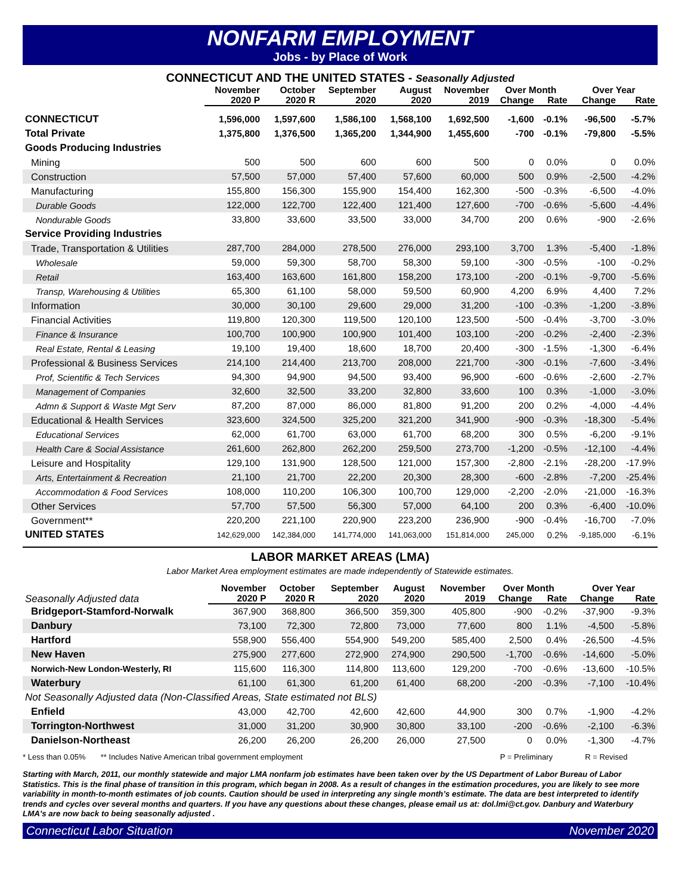NONFARM EMPLOYMENT
Jobs - by Place of Work
CONNECTICUT AND THE UNITED STATES - Seasonally Adjusted
| | November | October | September | August | November | Over Month | | Over Year | |
| --- | --- | --- | --- | --- | --- | --- | --- | --- | --- |
| | 2020 P | 2020 R | 2020 | 2020 | 2019 | Change | Rate | Change | Rate |
| CONNECTICUT | 1,596,000 | 1,597,600 | 1,586,100 | 1,568,100 | 1,692,500 | -1,600 | -0.1% | -96,500 | -5.7% |
| Total Private | 1,375,800 | 1,376,500 | 1,365,200 | 1,344,900 | 1,455,600 | -700 | -0.1% | -79,800 | -5.5% |
| Goods Producing Industries | | | | | | | | | |
| Mining | 500 | 500 | 600 | 600 | 500 | 0 | 0.0% | 0 | 0.0% |
| Construction | 57,500 | 57,000 | 57,400 | 57,600 | 60,000 | 500 | 0.9% | -2,500 | -4.2% |
| Manufacturing | 155,800 | 156,300 | 155,900 | 154,400 | 162,300 | -500 | -0.3% | -6,500 | -4.0% |
| Durable Goods | 122,000 | 122,700 | 122,400 | 121,400 | 127,600 | -700 | -0.6% | -5,600 | -4.4% |
| Nondurable Goods | 33,800 | 33,600 | 33,500 | 33,000 | 34,700 | 200 | 0.6% | -900 | -2.6% |
| Service Providing Industries | | | | | | | | | |
| Trade, Transportation & Utilities | 287,700 | 284,000 | 278,500 | 276,000 | 293,100 | 3,700 | 1.3% | -5,400 | -1.8% |
| Wholesale | 59,000 | 59,300 | 58,700 | 58,300 | 59,100 | -300 | -0.5% | -100 | -0.2% |
| Retail | 163,400 | 163,600 | 161,800 | 158,200 | 173,100 | -200 | -0.1% | -9,700 | -5.6% |
| Transp, Warehousing & Utilities | 65,300 | 61,100 | 58,000 | 59,500 | 60,900 | 4,200 | 6.9% | 4,400 | 7.2% |
| Information | 30,000 | 30,100 | 29,600 | 29,000 | 31,200 | -100 | -0.3% | -1,200 | -3.8% |
| Financial Activities | 119,800 | 120,300 | 119,500 | 120,100 | 123,500 | -500 | -0.4% | -3,700 | -3.0% |
| Finance & Insurance | 100,700 | 100,900 | 100,900 | 101,400 | 103,100 | -200 | -0.2% | -2,400 | -2.3% |
| Real Estate, Rental & Leasing | 19,100 | 19,400 | 18,600 | 18,700 | 20,400 | -300 | -1.5% | -1,300 | -6.4% |
| Professional & Business Services | 214,100 | 214,400 | 213,700 | 208,000 | 221,700 | -300 | -0.1% | -7,600 | -3.4% |
| Prof, Scientific & Tech Services | 94,300 | 94,900 | 94,500 | 93,400 | 96,900 | -600 | -0.6% | -2,600 | -2.7% |
| Management of Companies | 32,600 | 32,500 | 33,200 | 32,800 | 33,600 | 100 | 0.3% | -1,000 | -3.0% |
| Admn & Support & Waste Mgt Serv | 87,200 | 87,000 | 86,000 | 81,800 | 91,200 | 200 | 0.2% | -4,000 | -4.4% |
| Educational & Health Services | 323,600 | 324,500 | 325,200 | 321,200 | 341,900 | -900 | -0.3% | -18,300 | -5.4% |
| Educational Services | 62,000 | 61,700 | 63,000 | 61,700 | 68,200 | 300 | 0.5% | -6,200 | -9.1% |
| Health Care & Social Assistance | 261,600 | 262,800 | 262,200 | 259,500 | 273,700 | -1,200 | -0.5% | -12,100 | -4.4% |
| Leisure and Hospitality | 129,100 | 131,900 | 128,500 | 121,000 | 157,300 | -2,800 | -2.1% | -28,200 | -17.9% |
| Arts, Entertainment & Recreation | 21,100 | 21,700 | 22,200 | 20,300 | 28,300 | -600 | -2.8% | -7,200 | -25.4% |
| Accommodation & Food Services | 108,000 | 110,200 | 106,300 | 100,700 | 129,000 | -2,200 | -2.0% | -21,000 | -16.3% |
| Other Services | 57,700 | 57,500 | 56,300 | 57,000 | 64,100 | 200 | 0.3% | -6,400 | -10.0% |
| Government** | 220,200 | 221,100 | 220,900 | 223,200 | 236,900 | -900 | -0.4% | -16,700 | -7.0% |
| UNITED STATES | 142,629,000 | 142,384,000 | 141,774,000 | 141,063,000 | 151,814,000 | 245,000 | 0.2% | -9,185,000 | -6.1% |
LABOR MARKET AREAS (LMA)
Labor Market Area employment estimates are made independently of Statewide estimates.
| | November | October | September | August | November | Over Month | | Over Year | |
| --- | --- | --- | --- | --- | --- | --- | --- | --- | --- |
| Seasonally Adjusted data | 2020 P | 2020 R | 2020 | 2020 | 2019 | Change | Rate | Change | Rate |
| Bridgeport-Stamford-Norwalk | 367,900 | 368,800 | 366,500 | 359,300 | 405,800 | -900 | -0.2% | -37,900 | -9.3% |
| Danbury | 73,100 | 72,300 | 72,800 | 73,000 | 77,600 | 800 | 1.1% | -4,500 | -5.8% |
| Hartford | 558,900 | 556,400 | 554,900 | 549,200 | 585,400 | 2,500 | 0.4% | -26,500 | -4.5% |
| New Haven | 275,900 | 277,600 | 272,900 | 274,900 | 290,500 | -1,700 | -0.6% | -14,600 | -5.0% |
| Norwich-New London-Westerly, RI | 115,600 | 116,300 | 114,800 | 113,600 | 129,200 | -700 | -0.6% | -13,600 | -10.5% |
| Waterbury | 61,100 | 61,300 | 61,200 | 61,400 | 68,200 | -200 | -0.3% | -7,100 | -10.4% |
| Not Seasonally Adjusted data (Non-Classified Areas, State estimated not BLS) | | | | | | | | | |
| Enfield | 43,000 | 42,700 | 42,600 | 42,600 | 44,900 | 300 | 0.7% | -1,900 | -4.2% |
| Torrington-Northwest | 31,000 | 31,200 | 30,900 | 30,800 | 33,100 | -200 | -0.6% | -2,100 | -6.3% |
| Danielson-Northeast | 26,200 | 26,200 | 26,200 | 26,000 | 27,500 | 0 | 0.0% | -1,300 | -4.7% |
* Less than 0.05% ** Includes Native American tribal government employment P = Preliminary R = Revised
Starting with March, 2011, our monthly statewide and major LMA nonfarm job estimates have been taken over by the US Department of Labor Bureau of Labor Statistics. This is the final phase of transition in this program, which began in 2008. As a result of changes in the estimation procedures, you are likely to see more variability in month-to-month estimates of job counts. Caution should be used in interpreting any single month’s estimate. The data are best interpreted to identify trends and cycles over several months and quarters. If you have any questions about these changes, please email us at: dol.lmi@ct.gov. Danbury and Waterbury LMA's are now back to being seasonally adjusted .
Connecticut Labor Situation November 2020